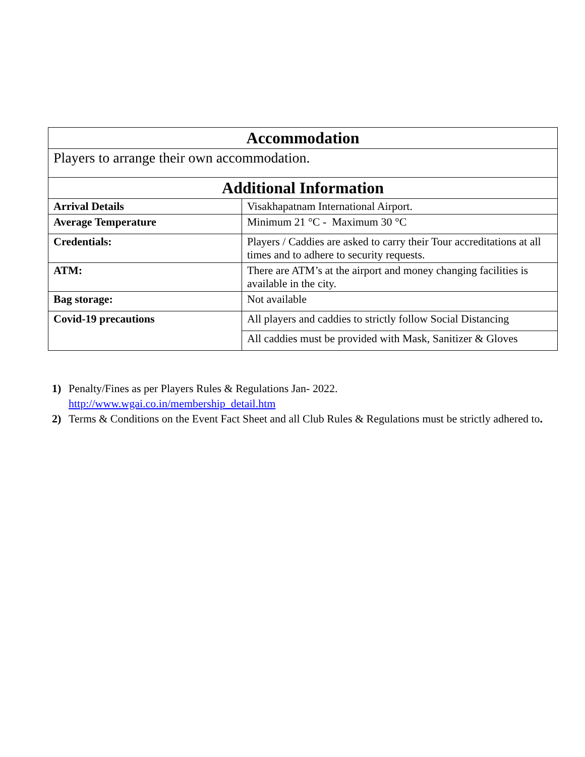| Accommodation | |
| --- | --- |
| Players to arrange their own accommodation. | |
| Additional Information | |
| Arrival Details | Visakhapatnam International Airport. |
| Average Temperature | Minimum 21 °C - Maximum 30 °C |
| Credentials: | Players / Caddies are asked to carry their Tour accreditations at all times and to adhere to security requests. |
| ATM: | There are ATM’s at the airport and money changing facilities is available in the city. |
| Bag storage: | Not available |
| Covid-19 precautions | All players and caddies to strictly follow Social Distancing |
| | All caddies must be provided with Mask, Sanitizer & Gloves |
1) Penalty/Fines as per Players Rules & Regulations Jan- 2022.
http://www.wgai.co.in/membership_detail.htm
2) Terms & Conditions on the Event Fact Sheet and all Club Rules & Regulations must be strictly adhered to.